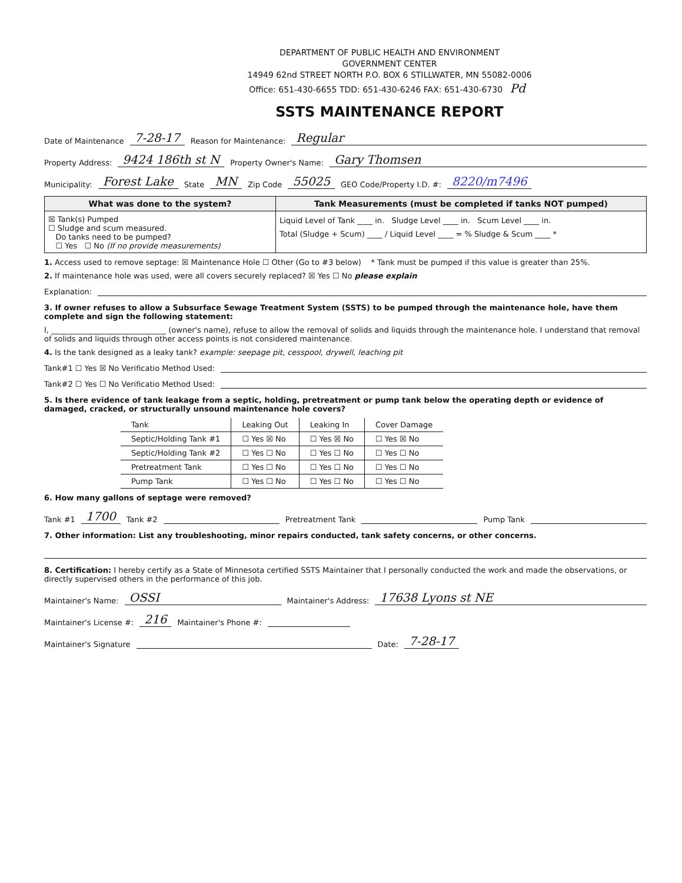DEPARTMENT OF PUBLIC HEALTH AND ENVIRONMENT
GOVERNMENT CENTER
14949 62nd STREET NORTH P.O. BOX 6 STILLWATER, MN 55082-0006
Office: 651-430-6655 TDD: 651-430-6246 FAX: 651-430-6730 Pd
SSTS MAINTENANCE REPORT
Date of Maintenance 7-28-17 Reason for Maintenance: Regular
Property Address: 9424 186th st N Property Owner's Name: Gary Thomsen
Municipality: Forest Lake State MN Zip Code 55025 GEO Code/Property I.D. #: 8220/m7496
What was done to the system?
☒ Tank(s) Pumped
☐ Sludge and scum measured.
Do tanks need to be pumped?
☐ Yes ☐ No (If no provide measurements)
Tank Measurements (must be completed if tanks NOT pumped)
Liquid Level of Tank ____ in. Sludge Level ____ in. Scum Level ____ in.
Total (Sludge + Scum) ____ / Liquid Level ____ = % Sludge & Scum ____ *
1. Access used to remove septage: ☒ Maintenance Hole ☐ Other (Go to #3 below) * Tank must be pumped if this value is greater than 25%.
2. If maintenance hole was used, were all covers securely replaced? ☒ Yes ☐ No please explain
Explanation:
3. If owner refuses to allow a Subsurface Sewage Treatment System (SSTS) to be pumped through the maintenance hole, have them complete and sign the following statement:
I, ______________________________ (owner's name), refuse to allow the removal of solids and liquids through the maintenance hole. I understand that removal of solids and liquids through other access points is not considered maintenance.
4. Is the tank designed as a leaky tank? example: seepage pit, cesspool, drywell, leaching pit
Tank#1 ☐ Yes ☒ No Verificatio Method Used:
Tank#2 ☐ Yes ☐ No Verificatio Method Used:
5. Is there evidence of tank leakage from a septic, holding, pretreatment or pump tank below the operating depth or evidence of damaged, cracked, or structurally unsound maintenance hole covers?
| Tank | Leaking Out | Leaking In | Cover Damage |
| --- | --- | --- | --- |
| Septic/Holding Tank #1 | ☐ Yes ☒ No | ☐ Yes ☒ No | ☐ Yes ☒ No |
| Septic/Holding Tank #2 | ☐ Yes ☐ No | ☐ Yes ☐ No | ☐ Yes ☐ No |
| Pretreatment Tank | ☐ Yes ☐ No | ☐ Yes ☐ No | ☐ Yes ☐ No |
| Pump Tank | ☐ Yes ☐ No | ☐ Yes ☐ No | ☐ Yes ☐ No |
6. How many gallons of septage were removed?
Tank #1 1700 Tank #2 Pretreatment Tank Pump Tank
7. Other information: List any troubleshooting, minor repairs conducted, tank safety concerns, or other concerns.
8. Certification: I hereby certify as a State of Minnesota certified SSTS Maintainer that I personally conducted the work and made the observations, or directly supervised others in the performance of this job.
Maintainer's Name: OSSI Maintainer's Address: 17638 Lyons st NE
Maintainer's License #: 216 Maintainer's Phone #:
Maintainer's Signature Date: 7-28-17